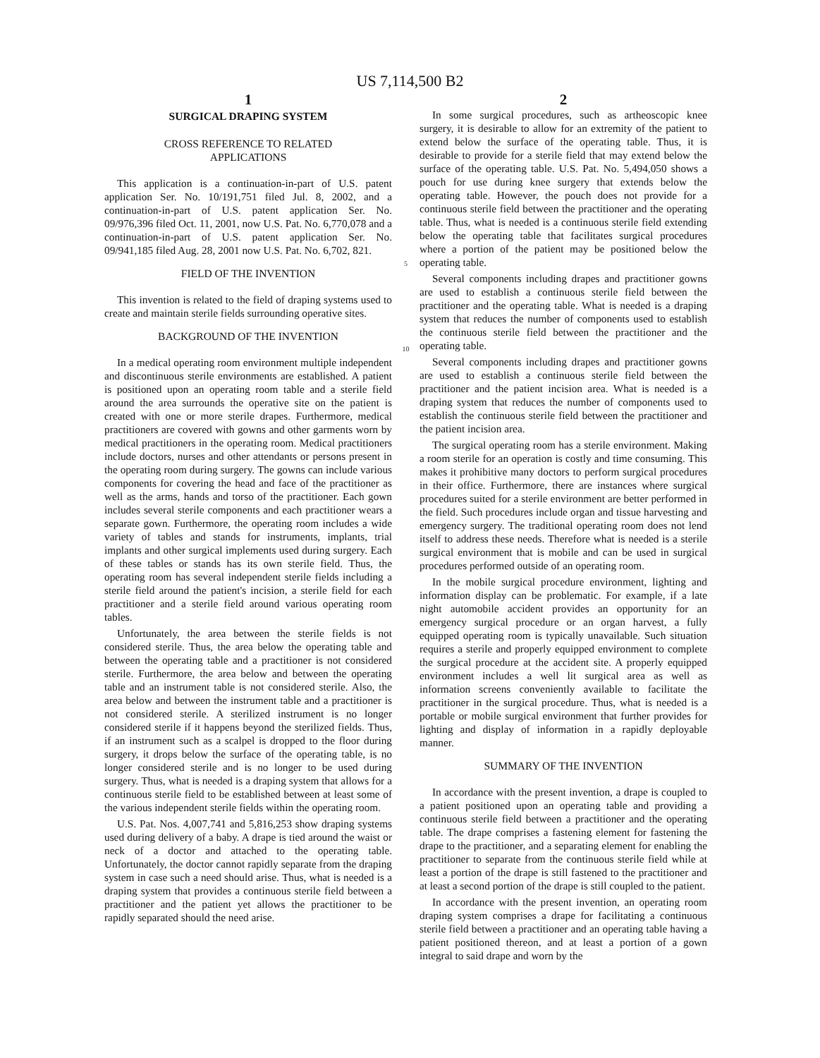US 7,114,500 B2
1
SURGICAL DRAPING SYSTEM
CROSS REFERENCE TO RELATED
APPLICATIONS
This application is a continuation-in-part of U.S. patent application Ser. No. 10/191,751 filed Jul. 8, 2002, and a continuation-in-part of U.S. patent application Ser. No. 09/976,396 filed Oct. 11, 2001, now U.S. Pat. No. 6,770,078 and a continuation-in-part of U.S. patent application Ser. No. 09/941,185 filed Aug. 28, 2001 now U.S. Pat. No. 6,702, 821.
FIELD OF THE INVENTION
This invention is related to the field of draping systems used to create and maintain sterile fields surrounding operative sites.
BACKGROUND OF THE INVENTION
In a medical operating room environment multiple independent and discontinuous sterile environments are established. A patient is positioned upon an operating room table and a sterile field around the area surrounds the operative site on the patient is created with one or more sterile drapes. Furthermore, medical practitioners are covered with gowns and other garments worn by medical practitioners in the operating room. Medical practitioners include doctors, nurses and other attendants or persons present in the operating room during surgery. The gowns can include various components for covering the head and face of the practitioner as well as the arms, hands and torso of the practitioner. Each gown includes several sterile components and each practitioner wears a separate gown. Furthermore, the operating room includes a wide variety of tables and stands for instruments, implants, trial implants and other surgical implements used during surgery. Each of these tables or stands has its own sterile field. Thus, the operating room has several independent sterile fields including a sterile field around the patient's incision, a sterile field for each practitioner and a sterile field around various operating room tables.
Unfortunately, the area between the sterile fields is not considered sterile. Thus, the area below the operating table and between the operating table and a practitioner is not considered sterile. Furthermore, the area below and between the operating table and an instrument table is not considered sterile. Also, the area below and between the instrument table and a practitioner is not considered sterile. A sterilized instrument is no longer considered sterile if it happens beyond the sterilized fields. Thus, if an instrument such as a scalpel is dropped to the floor during surgery, it drops below the surface of the operating table, is no longer considered sterile and is no longer to be used during surgery. Thus, what is needed is a draping system that allows for a continuous sterile field to be established between at least some of the various independent sterile fields within the operating room.
U.S. Pat. Nos. 4,007,741 and 5,816,253 show draping systems used during delivery of a baby. A drape is tied around the waist or neck of a doctor and attached to the operating table. Unfortunately, the doctor cannot rapidly separate from the draping system in case such a need should arise. Thus, what is needed is a draping system that provides a continuous sterile field between a practitioner and the patient yet allows the practitioner to be rapidly separated should the need arise.
5
10
2
In some surgical procedures, such as artheoscopic knee surgery, it is desirable to allow for an extremity of the patient to extend below the surface of the operating table. Thus, it is desirable to provide for a sterile field that may extend below the surface of the operating table. U.S. Pat. No. 5,494,050 shows a pouch for use during knee surgery that extends below the operating table. However, the pouch does not provide for a continuous sterile field between the practitioner and the operating table. Thus, what is needed is a continuous sterile field extending below the operating table that facilitates surgical procedures where a portion of the patient may be positioned below the operating table.
Several components including drapes and practitioner gowns are used to establish a continuous sterile field between the practitioner and the operating table. What is needed is a draping system that reduces the number of components used to establish the continuous sterile field between the practitioner and the operating table.
Several components including drapes and practitioner gowns are used to establish a continuous sterile field between the practitioner and the patient incision area. What is needed is a draping system that reduces the number of components used to establish the continuous sterile field between the practitioner and the patient incision area.
The surgical operating room has a sterile environment. Making a room sterile for an operation is costly and time consuming. This makes it prohibitive many doctors to perform surgical procedures in their office. Furthermore, there are instances where surgical procedures suited for a sterile environment are better performed in the field. Such procedures include organ and tissue harvesting and emergency surgery. The traditional operating room does not lend itself to address these needs. Therefore what is needed is a sterile surgical environment that is mobile and can be used in surgical procedures performed outside of an operating room.
In the mobile surgical procedure environment, lighting and information display can be problematic. For example, if a late night automobile accident provides an opportunity for an emergency surgical procedure or an organ harvest, a fully equipped operating room is typically unavailable. Such situation requires a sterile and properly equipped environment to complete the surgical procedure at the accident site. A properly equipped environment includes a well lit surgical area as well as information screens conveniently available to facilitate the practitioner in the surgical procedure. Thus, what is needed is a portable or mobile surgical environment that further provides for lighting and display of information in a rapidly deployable manner.
SUMMARY OF THE INVENTION
In accordance with the present invention, a drape is coupled to a patient positioned upon an operating table and providing a continuous sterile field between a practitioner and the operating table. The drape comprises a fastening element for fastening the drape to the practitioner, and a separating element for enabling the practitioner to separate from the continuous sterile field while at least a portion of the drape is still fastened to the practitioner and at least a second portion of the drape is still coupled to the patient.
In accordance with the present invention, an operating room draping system comprises a drape for facilitating a continuous sterile field between a practitioner and an operating table having a patient positioned thereon, and at least a portion of a gown integral to said drape and worn by the